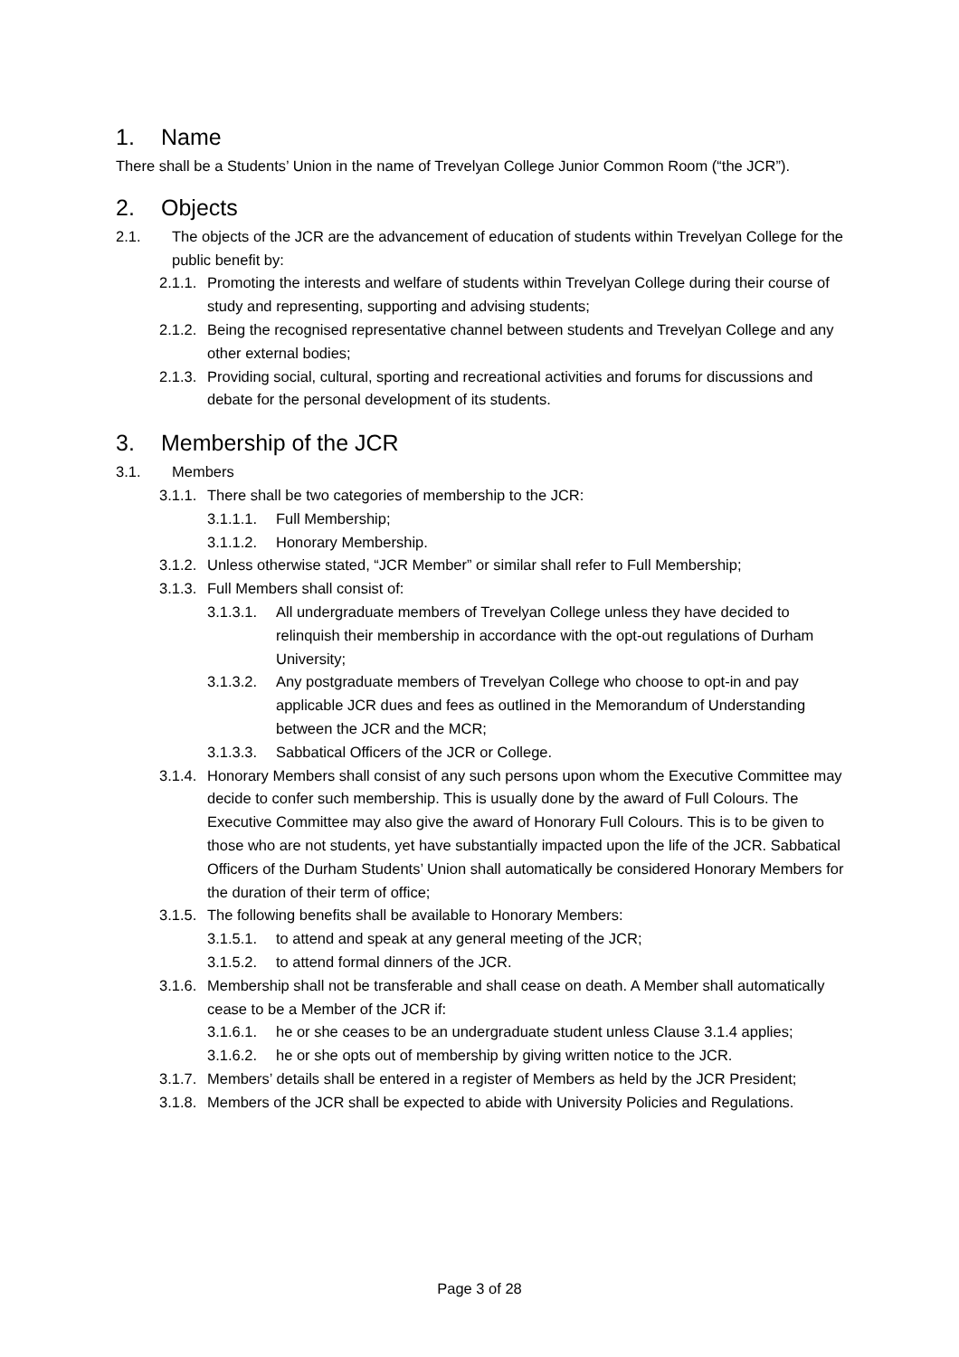1. Name
There shall be a Students’ Union in the name of Trevelyan College Junior Common Room (“the JCR”).
2. Objects
2.1. The objects of the JCR are the advancement of education of students within Trevelyan College for the public benefit by:
2.1.1. Promoting the interests and welfare of students within Trevelyan College during their course of study and representing, supporting and advising students;
2.1.2. Being the recognised representative channel between students and Trevelyan College and any other external bodies;
2.1.3. Providing social, cultural, sporting and recreational activities and forums for discussions and debate for the personal development of its students.
3. Membership of the JCR
3.1. Members
3.1.1. There shall be two categories of membership to the JCR:
3.1.1.1. Full Membership;
3.1.1.2. Honorary Membership.
3.1.2. Unless otherwise stated, “JCR Member” or similar shall refer to Full Membership;
3.1.3. Full Members shall consist of:
3.1.3.1. All undergraduate members of Trevelyan College unless they have decided to relinquish their membership in accordance with the opt-out regulations of Durham University;
3.1.3.2. Any postgraduate members of Trevelyan College who choose to opt-in and pay applicable JCR dues and fees as outlined in the Memorandum of Understanding between the JCR and the MCR;
3.1.3.3. Sabbatical Officers of the JCR or College.
3.1.4. Honorary Members shall consist of any such persons upon whom the Executive Committee may decide to confer such membership. This is usually done by the award of Full Colours. The Executive Committee may also give the award of Honorary Full Colours. This is to be given to those who are not students, yet have substantially impacted upon the life of the JCR. Sabbatical Officers of the Durham Students’ Union shall automatically be considered Honorary Members for the duration of their term of office;
3.1.5. The following benefits shall be available to Honorary Members:
3.1.5.1. to attend and speak at any general meeting of the JCR;
3.1.5.2. to attend formal dinners of the JCR.
3.1.6. Membership shall not be transferable and shall cease on death. A Member shall automatically cease to be a Member of the JCR if:
3.1.6.1. he or she ceases to be an undergraduate student unless Clause 3.1.4 applies;
3.1.6.2. he or she opts out of membership by giving written notice to the JCR.
3.1.7. Members’ details shall be entered in a register of Members as held by the JCR President;
3.1.8. Members of the JCR shall be expected to abide with University Policies and Regulations.
Page 3 of 28